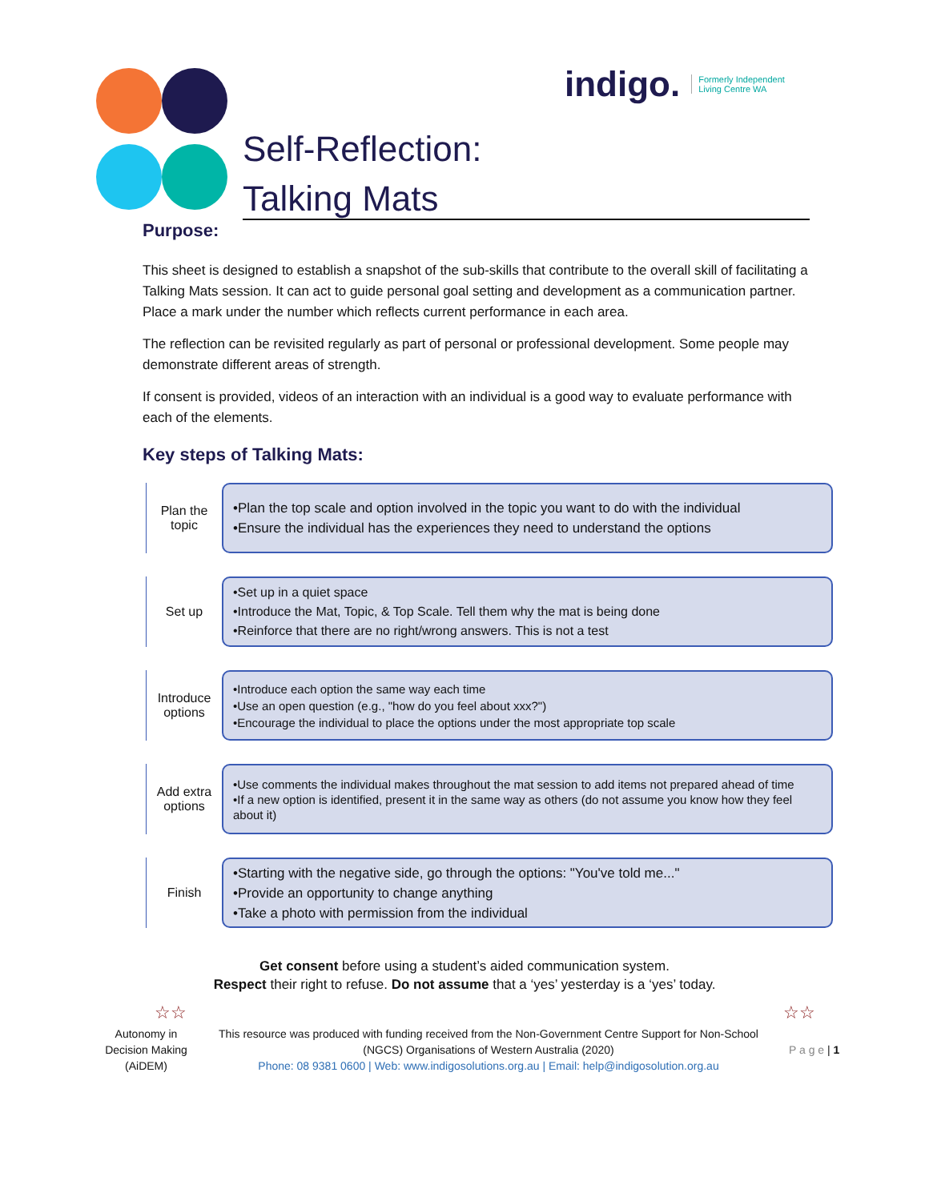indigo. Formerly Independent
Living Centre WA
Self-Reflection:
Talking Mats
Purpose:
This sheet is designed to establish a snapshot of the sub-skills that contribute to the overall skill of facilitating a Talking Mats session. It can act to guide personal goal setting and development as a communication partner. Place a mark under the number which reflects current performance in each area.
The reflection can be revisited regularly as part of personal or professional development. Some people may demonstrate different areas of strength.
If consent is provided, videos of an interaction with an individual is a good way to evaluate performance with each of the elements.
Key steps of Talking Mats:
Plan the topic
•Plan the top scale and option involved in the topic you want to do with the individual
•Ensure the individual has the experiences they need to understand the options
Set up
•Set up in a quiet space
•Introduce the Mat, Topic, & Top Scale. Tell them why the mat is being done
•Reinforce that there are no right/wrong answers. This is not a test
Introduce options
•Introduce each option the same way each time
•Use an open question (e.g., "how do you feel about xxx?")
•Encourage the individual to place the options under the most appropriate top scale
Add extra options
•Use comments the individual makes throughout the mat session to add items not prepared ahead of time
•If a new option is identified, present it in the same way as others (do not assume you know how they feel about it)
Finish
•Starting with the negative side, go through the options: "You've told me..."
•Provide an opportunity to change anything
•Take a photo with permission from the individual
☆☆ ☆☆
Get consent before using a student’s aided communication system.
Respect their right to refuse. Do not assume that a ‘yes’ yesterday is a ‘yes’ today.
Autonomy in Decision Making (AiDEM)
This resource was produced with funding received from the Non-Government Centre Support for Non-School (NGCS) Organisations of Western Australia (2020)
Phone: 08 9381 0600 | Web: www.indigosolutions.org.au | Email: help@indigosolution.org.au
P a g e | 1